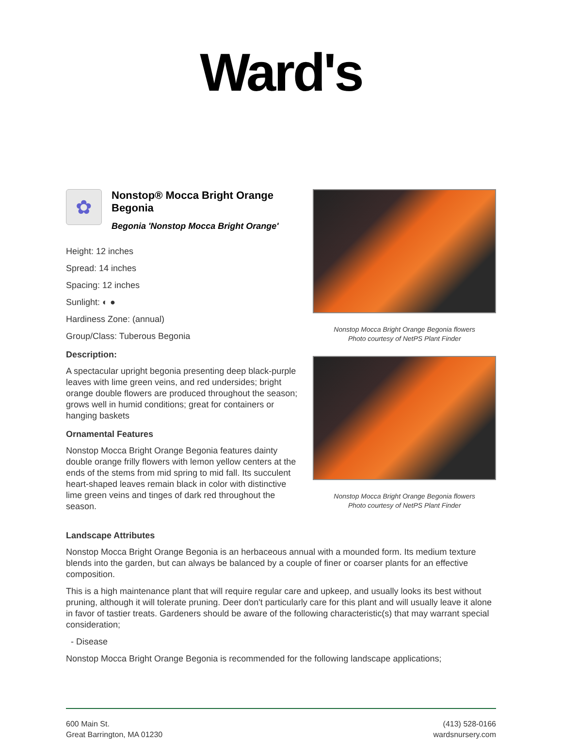Ward's
✿
Nonstop® Mocca Bright Orange Begonia
Begonia 'Nonstop Mocca Bright Orange'
Height: 12 inches
Spread: 14 inches
Spacing: 12 inches
Sunlight: ◐ ●
Hardiness Zone: (annual)
Group/Class: Tuberous Begonia
Description:
A spectacular upright begonia presenting deep black-purple leaves with lime green veins, and red undersides; bright orange double flowers are produced throughout the season; grows well in humid conditions; great for containers or hanging baskets
Ornamental Features
Nonstop Mocca Bright Orange Begonia features dainty double orange frilly flowers with lemon yellow centers at the ends of the stems from mid spring to mid fall. Its succulent heart-shaped leaves remain black in color with distinctive lime green veins and tinges of dark red throughout the season.
Nonstop Mocca Bright Orange Begonia flowers
Photo courtesy of NetPS Plant Finder
Nonstop Mocca Bright Orange Begonia flowers
Photo courtesy of NetPS Plant Finder
Landscape Attributes
Nonstop Mocca Bright Orange Begonia is an herbaceous annual with a mounded form. Its medium texture blends into the garden, but can always be balanced by a couple of finer or coarser plants for an effective composition.
This is a high maintenance plant that will require regular care and upkeep, and usually looks its best without pruning, although it will tolerate pruning. Deer don't particularly care for this plant and will usually leave it alone in favor of tastier treats. Gardeners should be aware of the following characteristic(s) that may warrant special consideration;
- Disease
Nonstop Mocca Bright Orange Begonia is recommended for the following landscape applications;
600 Main St.
Great Barrington, MA 01230
(413) 528-0166
wardsnursery.com